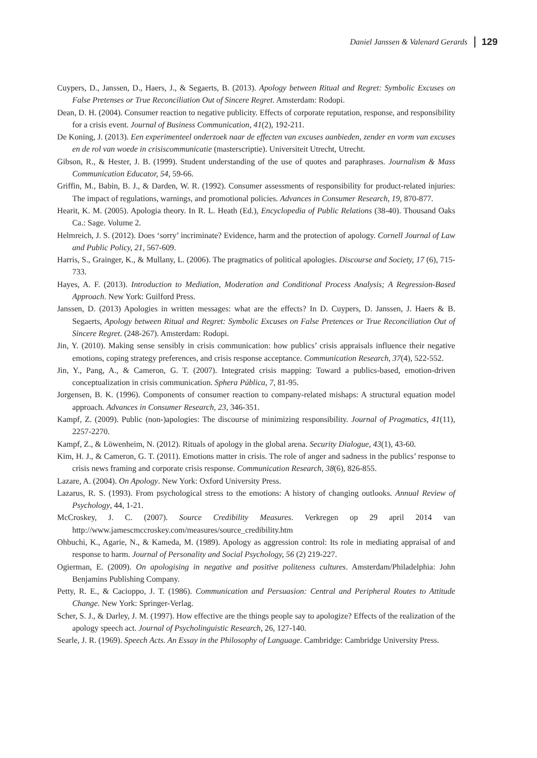Daniel Janssen & Valenard Gerards 129
Cuypers, D., Janssen, D., Haers, J., & Segaerts, B. (2013). Apology between Ritual and Regret: Symbolic Excuses on False Pretenses or True Reconciliation Out of Sincere Regret. Amsterdam: Rodopi.
Dean, D. H. (2004). Consumer reaction to negative publicity. Effects of corporate reputation, response, and responsibility for a crisis event. Journal of Business Communication, 41(2), 192-211.
De Koning, J. (2013). Een experimenteel onderzoek naar de effecten van excuses aanbieden, zender en vorm van excuses en de rol van woede in crisiscommunicatie (masterscriptie). Universiteit Utrecht, Utrecht.
Gibson, R., & Hester, J. B. (1999). Student understanding of the use of quotes and paraphrases. Journalism & Mass Communication Educator, 54, 59-66.
Griffin, M., Babin, B. J., & Darden, W. R. (1992). Consumer assessments of responsibility for product-related injuries: The impact of regulations, warnings, and promotional policies. Advances in Consumer Research, 19, 870-877.
Hearit, K. M. (2005). Apologia theory. In R. L. Heath (Ed.), Encyclopedia of Public Relations (38-40). Thousand Oaks Ca.: Sage. Volume 2.
Helmreich, J. S. (2012). Does ‘sorry’ incriminate? Evidence, harm and the protection of apology. Cornell Journal of Law and Public Policy, 21, 567-609.
Harris, S., Grainger, K., & Mullany, L. (2006). The pragmatics of political apologies. Discourse and Society, 17 (6), 715-733.
Hayes, A. F. (2013). Introduction to Mediation, Moderation and Conditional Process Analysis; A Regression-Based Approach. New York: Guilford Press.
Janssen, D. (2013) Apologies in written messages: what are the effects? In D. Cuypers, D. Janssen, J. Haers & B. Segaerts, Apology between Ritual and Regret: Symbolic Excuses on False Pretences or True Reconciliation Out of Sincere Regret. (248-267). Amsterdam: Rodopi.
Jin, Y. (2010). Making sense sensibly in crisis communication: how publics’ crisis appraisals influence their negative emotions, coping strategy preferences, and crisis response acceptance. Communication Research, 37(4), 522-552.
Jin, Y., Pang, A., & Cameron, G. T. (2007). Integrated crisis mapping: Toward a publics-based, emotion-driven conceptualization in crisis communication. Sphera Pública, 7, 81-95.
Jorgensen, B. K. (1996). Components of consumer reaction to company-related mishaps: A structural equation model approach. Advances in Consumer Research, 23, 346-351.
Kampf, Z. (2009). Public (non-)apologies: The discourse of minimizing responsibility. Journal of Pragmatics, 41(11), 2257-2270.
Kampf, Z., & Löwenheim, N. (2012). Rituals of apology in the global arena. Security Dialogue, 43(1), 43-60.
Kim, H. J., & Cameron, G. T. (2011). Emotions matter in crisis. The role of anger and sadness in the publics’ response to crisis news framing and corporate crisis response. Communication Research, 38(6), 826-855.
Lazare, A. (2004). On Apology. New York: Oxford University Press.
Lazarus, R. S. (1993). From psychological stress to the emotions: A history of changing outlooks. Annual Review of Psychology, 44, 1-21.
McCroskey, J. C. (2007). Source Credibility Measures. Verkregen op 29 april 2014 van http://www.jamescmccroskey.com/measures/source_credibility.htm
Ohbuchi, K., Agarie, N., & Kameda, M. (1989). Apology as aggression control: Its role in mediating appraisal of and response to harm. Journal of Personality and Social Psychology, 56 (2) 219-227.
Ogierman, E. (2009). On apologising in negative and positive politeness cultures. Amsterdam/Philadelphia: John Benjamins Publishing Company.
Petty, R. E., & Cacioppo, J. T. (1986). Communication and Persuasion: Central and Peripheral Routes to Attitude Change. New York: Springer-Verlag.
Scher, S. J., & Darley, J. M. (1997). How effective are the things people say to apologize? Effects of the realization of the apology speech act. Journal of Psycholinguistic Research, 26, 127-140.
Searle, J. R. (1969). Speech Acts. An Essay in the Philosophy of Language. Cambridge: Cambridge University Press.